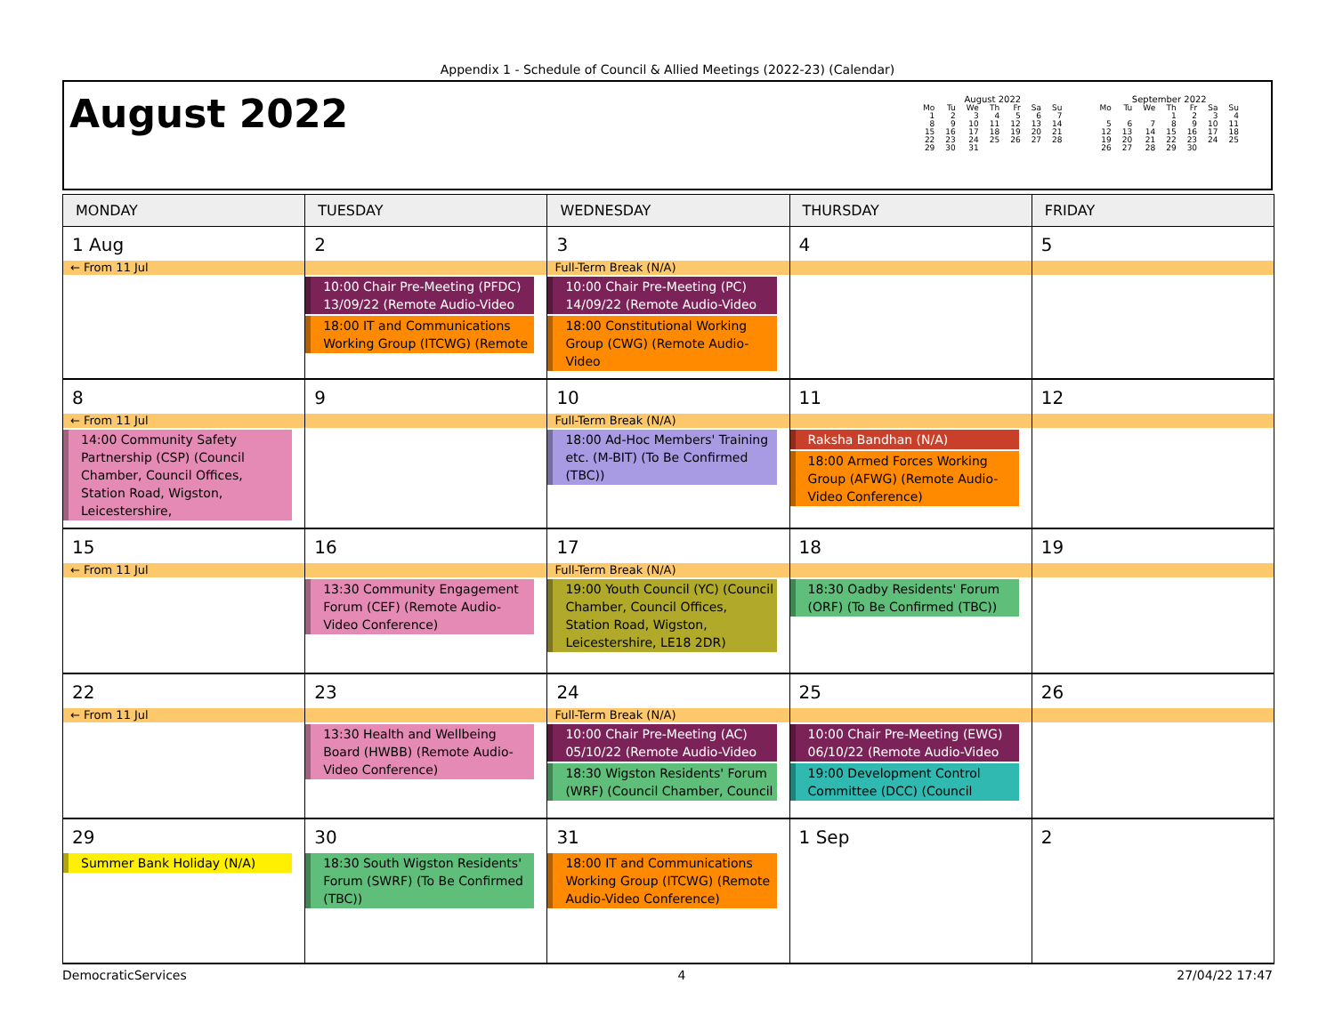Appendix 1 - Schedule of Council & Allied Meetings (2022-23) (Calendar)
August 2022
August 2022
| Mo | Tu | We | Th | Fr | Sa | Su |
| --- | --- | --- | --- | --- | --- | --- |
| 1 | 2 | 3 | 4 | 5 | 6 | 7 |
| 8 | 9 | 10 | 11 | 12 | 13 | 14 |
| 15 | 16 | 17 | 18 | 19 | 20 | 21 |
| 22 | 23 | 24 | 25 | 26 | 27 | 28 |
| 29 | 30 | 31 | | | | |
September 2022
| Mo | Tu | We | Th | Fr | Sa | Su |
| --- | --- | --- | --- | --- | --- | --- |
| | | | 1 | 2 | 3 | 4 |
| 5 | 6 | 7 | 8 | 9 | 10 | 11 |
| 12 | 13 | 14 | 15 | 16 | 17 | 18 |
| 19 | 20 | 21 | 22 | 23 | 24 | 25 |
| 26 | 27 | 28 | 29 | 30 | | |
| MONDAY | TUESDAY | WEDNESDAY | THURSDAY | FRIDAY |
| --- | --- | --- | --- | --- |
| 1 Aug ← From 11 Jul | 2 10:00 Chair Pre-Meeting (PFDC) 13/09/22 (Remote Audio-Video 18:00 IT and Communications Working Group (ITCWG) (Remote | 3 Full-Term Break (N/A) 10:00 Chair Pre-Meeting (PC) 14/09/22 (Remote Audio-Video 18:00 Constitutional Working Group (CWG) (Remote Audio-Video | 4 | 5 |
| 8 ← From 11 Jul 14:00 Community Safety Partnership (CSP) (Council Chamber, Council Offices, Station Road, Wigston, Leicestershire, | 9 | 10 Full-Term Break (N/A) 18:00 Ad-Hoc Members' Training etc. (M-BIT) (To Be Confirmed (TBC)) | 11 Raksha Bandhan (N/A) 18:00 Armed Forces Working Group (AFWG) (Remote Audio-Video Conference) | 12 |
| 15 ← From 11 Jul | 16 13:30 Community Engagement Forum (CEF) (Remote Audio-Video Conference) | 17 Full-Term Break (N/A) 19:00 Youth Council (YC) (Council Chamber, Council Offices, Station Road, Wigston, Leicestershire, LE18 2DR) | 18 18:30 Oadby Residents' Forum (ORF) (To Be Confirmed (TBC)) | 19 |
| 22 ← From 11 Jul | 23 13:30 Health and Wellbeing Board (HWBB) (Remote Audio-Video Conference) | 24 Full-Term Break (N/A) 10:00 Chair Pre-Meeting (AC) 05/10/22 (Remote Audio-Video 18:30 Wigston Residents' Forum (WRF) (Council Chamber, Council | 25 10:00 Chair Pre-Meeting (EWG) 06/10/22 (Remote Audio-Video 19:00 Development Control Committee (DCC) (Council | 26 |
| 29 Summer Bank Holiday (N/A) | 30 18:30 South Wigston Residents' Forum (SWRF) (To Be Confirmed (TBC)) | 31 18:00 IT and Communications Working Group (ITCWG) (Remote Audio-Video Conference) | 1 Sep | 2 |
DemocraticServices 4 27/04/22 17:47